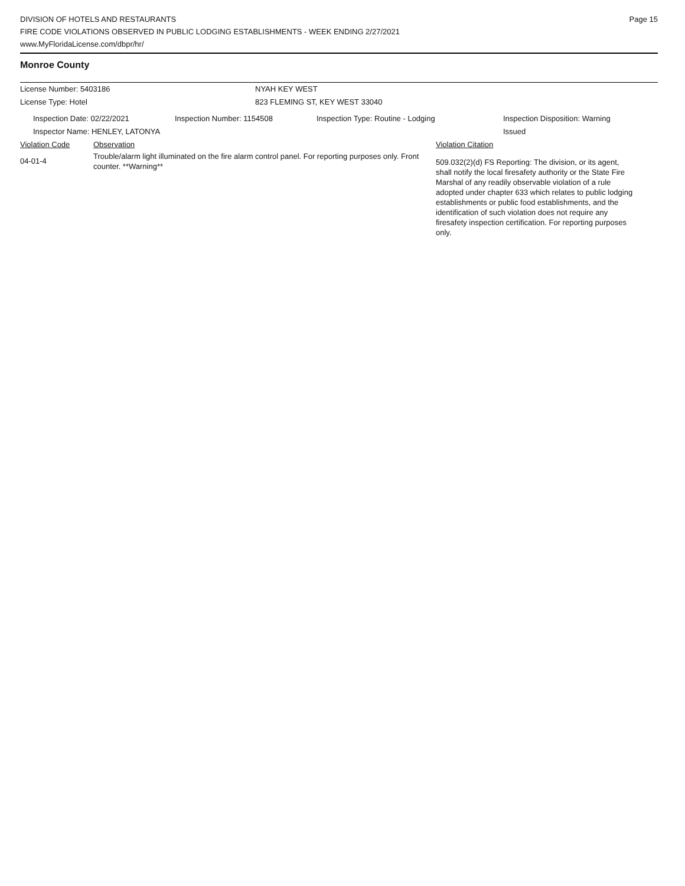DIVISION OF HOTELS AND RESTAURANTS
FIRE CODE VIOLATIONS OBSERVED IN PUBLIC LODGING ESTABLISHMENTS - WEEK ENDING 2/27/2021
www.MyFloridaLicense.com/dbpr/hr/
Page 15
Monroe County
License Number: 5403186 NYAH KEY WEST
License Type: Hotel 823 FLEMING ST, KEY WEST 33040
Inspection Date: 02/22/2021
Inspector Name: HENLEY, LATONYA
Inspection Number: 1154508 Inspection Type: Routine - Lodging Inspection Disposition: Warning
Issued
Violation Code Observation Violation Citation
04-01-4
Trouble/alarm light illuminated on the fire alarm control panel. For reporting purposes only. Front counter. **Warning**
509.032(2)(d) FS Reporting: The division, or its agent, shall notify the local firesafety authority or the State Fire Marshal of any readily observable violation of a rule adopted under chapter 633 which relates to public lodging establishments or public food establishments, and the identification of such violation does not require any firesafety inspection certification. For reporting purposes only.